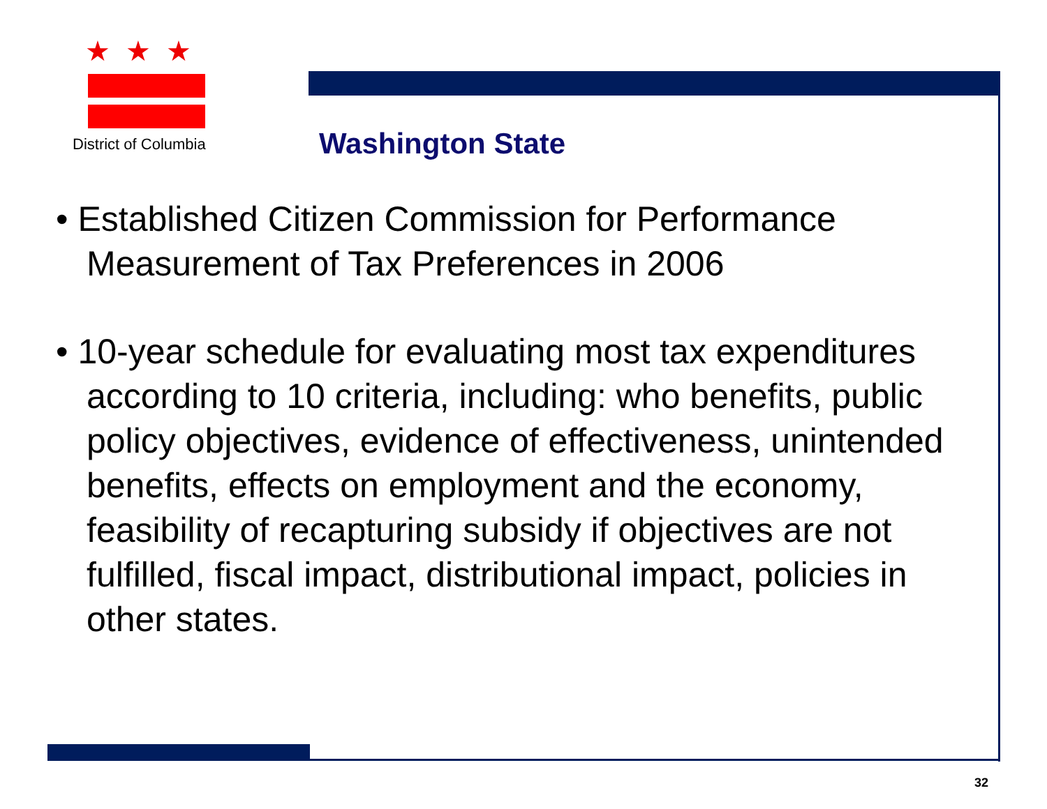★★★
District of Columbia
Washington State
• Established Citizen Commission for Performance Measurement of Tax Preferences in 2006
• 10-year schedule for evaluating most tax expenditures according to 10 criteria, including: who benefits, public policy objectives, evidence of effectiveness, unintended benefits, effects on employment and the economy, feasibility of recapturing subsidy if objectives are not fulfilled, fiscal impact, distributional impact, policies in other states.
32